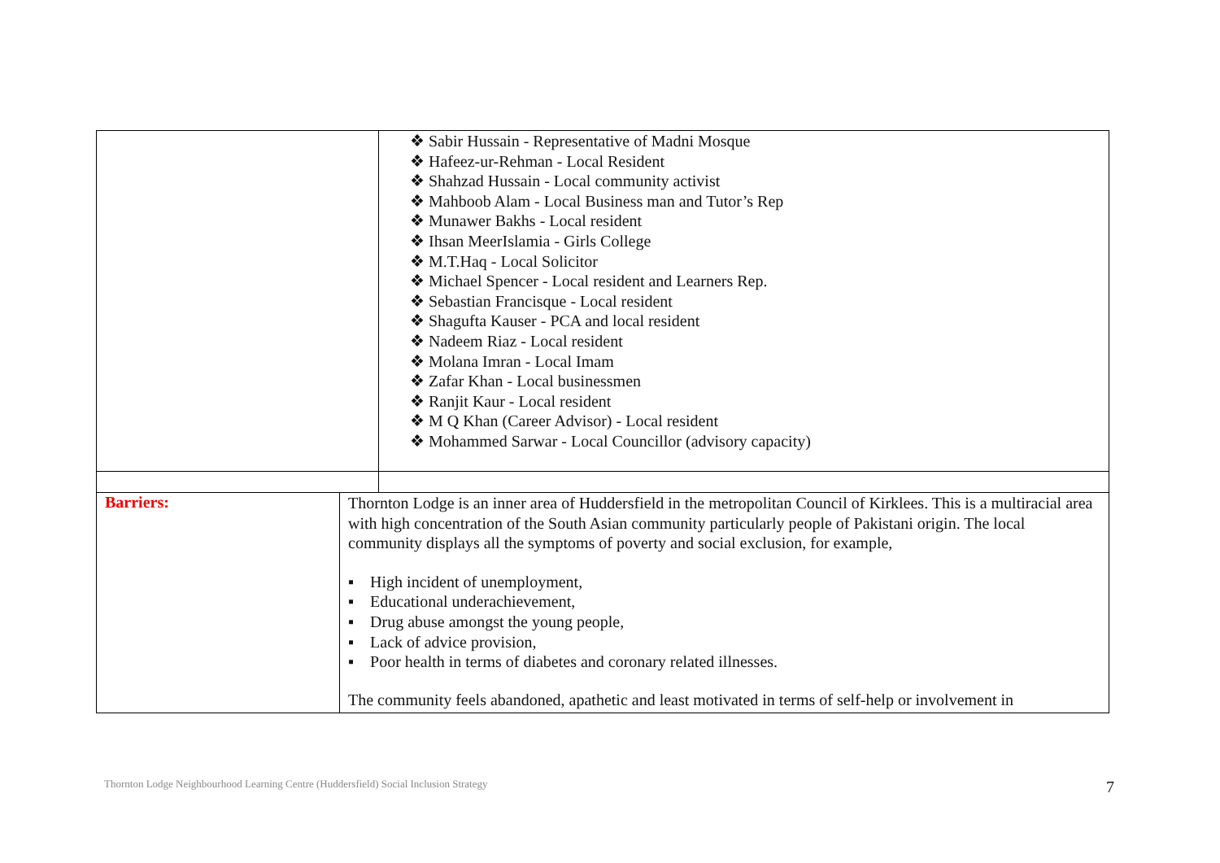| | ❖ Sabir Hussain - Representative of Madni Mosque ❖ Hafeez-ur-Rehman - Local Resident ❖ Shahzad Hussain - Local community activist ❖ Mahboob Alam - Local Business man and Tutor’s Rep ❖ Munawer Bakhs - Local resident ❖ Ihsan MeerIslamia - Girls College ❖ M.T.Haq - Local Solicitor ❖ Michael Spencer - Local resident and Learners Rep. ❖ Sebastian Francisque - Local resident ❖ Shagufta Kauser - PCA and local resident ❖ Nadeem Riaz - Local resident ❖ Molana Imran - Local Imam ❖ Zafar Khan - Local businessmen ❖ Ranjit Kaur - Local resident ❖ M Q Khan (Career Advisor) - Local resident ❖ Mohammed Sarwar - Local Councillor (advisory capacity) |
| Barriers: | Thornton Lodge is an inner area of Huddersfield in the metropolitan Council of Kirklees. This is a multiracial area with high concentration of the South Asian community particularly people of Pakistani origin. The local community displays all the symptoms of poverty and social exclusion, for example, ▪ High incident of unemployment, ▪ Educational underachievement, ▪ Drug abuse amongst the young people, ▪ Lack of advice provision, ▪ Poor health in terms of diabetes and coronary related illnesses. The community feels abandoned, apathetic and least motivated in terms of self-help or involvement in |
Thornton Lodge Neighbourhood Learning Centre (Huddersfield) Social Inclusion Strategy
7